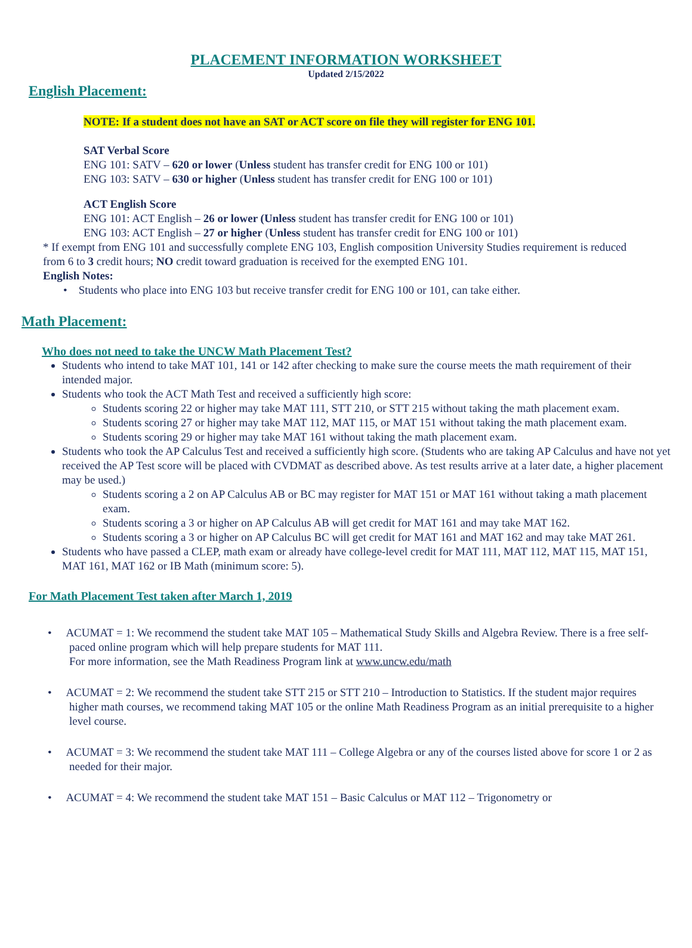PLACEMENT INFORMATION WORKSHEET
Updated 2/15/2022
English Placement:
NOTE: If a student does not have an SAT or ACT score on file they will register for ENG 101.
SAT Verbal Score
ENG 101: SATV – 620 or lower (Unless student has transfer credit for ENG 100 or 101)
ENG 103: SATV – 630 or higher (Unless student has transfer credit for ENG 100 or 101)
ACT English Score
ENG 101: ACT English – 26 or lower (Unless student has transfer credit for ENG 100 or 101)
ENG 103: ACT English – 27 or higher (Unless student has transfer credit for ENG 100 or 101)
* If exempt from ENG 101 and successfully complete ENG 103, English composition University Studies requirement is reduced from 6 to 3 credit hours; NO credit toward graduation is received for the exempted ENG 101.
English Notes:
• Students who place into ENG 103 but receive transfer credit for ENG 100 or 101, can take either.
Math Placement:
Who does not need to take the UNCW Math Placement Test?
Students who intend to take MAT 101, 141 or 142 after checking to make sure the course meets the math requirement of their intended major.
Students who took the ACT Math Test and received a sufficiently high score:
Students scoring 22 or higher may take MAT 111, STT 210, or STT 215 without taking the math placement exam.
Students scoring 27 or higher may take MAT 112, MAT 115, or MAT 151 without taking the math placement exam.
Students scoring 29 or higher may take MAT 161 without taking the math placement exam.
Students who took the AP Calculus Test and received a sufficiently high score. (Students who are taking AP Calculus and have not yet received the AP Test score will be placed with CVDMAT as described above. As test results arrive at a later date, a higher placement may be used.)
Students scoring a 2 on AP Calculus AB or BC may register for MAT 151 or MAT 161 without taking a math placement exam.
Students scoring a 3 or higher on AP Calculus AB will get credit for MAT 161 and may take MAT 162.
Students scoring a 3 or higher on AP Calculus BC will get credit for MAT 161 and MAT 162 and may take MAT 261.
Students who have passed a CLEP, math exam or already have college-level credit for MAT 111, MAT 112, MAT 115, MAT 151, MAT 161, MAT 162 or IB Math (minimum score: 5).
For Math Placement Test taken after March 1, 2019
• ACUMAT = 1: We recommend the student take MAT 105 – Mathematical Study Skills and Algebra Review. There is a free self-paced online program which will help prepare students for MAT 111.
For more information, see the Math Readiness Program link at www.uncw.edu/math
• ACUMAT = 2: We recommend the student take STT 215 or STT 210 – Introduction to Statistics. If the student major requires higher math courses, we recommend taking MAT 105 or the online Math Readiness Program as an initial prerequisite to a higher level course.
• ACUMAT = 3: We recommend the student take MAT 111 – College Algebra or any of the courses listed above for score 1 or 2 as needed for their major.
• ACUMAT = 4: We recommend the student take MAT 151 – Basic Calculus or MAT 112 – Trigonometry or